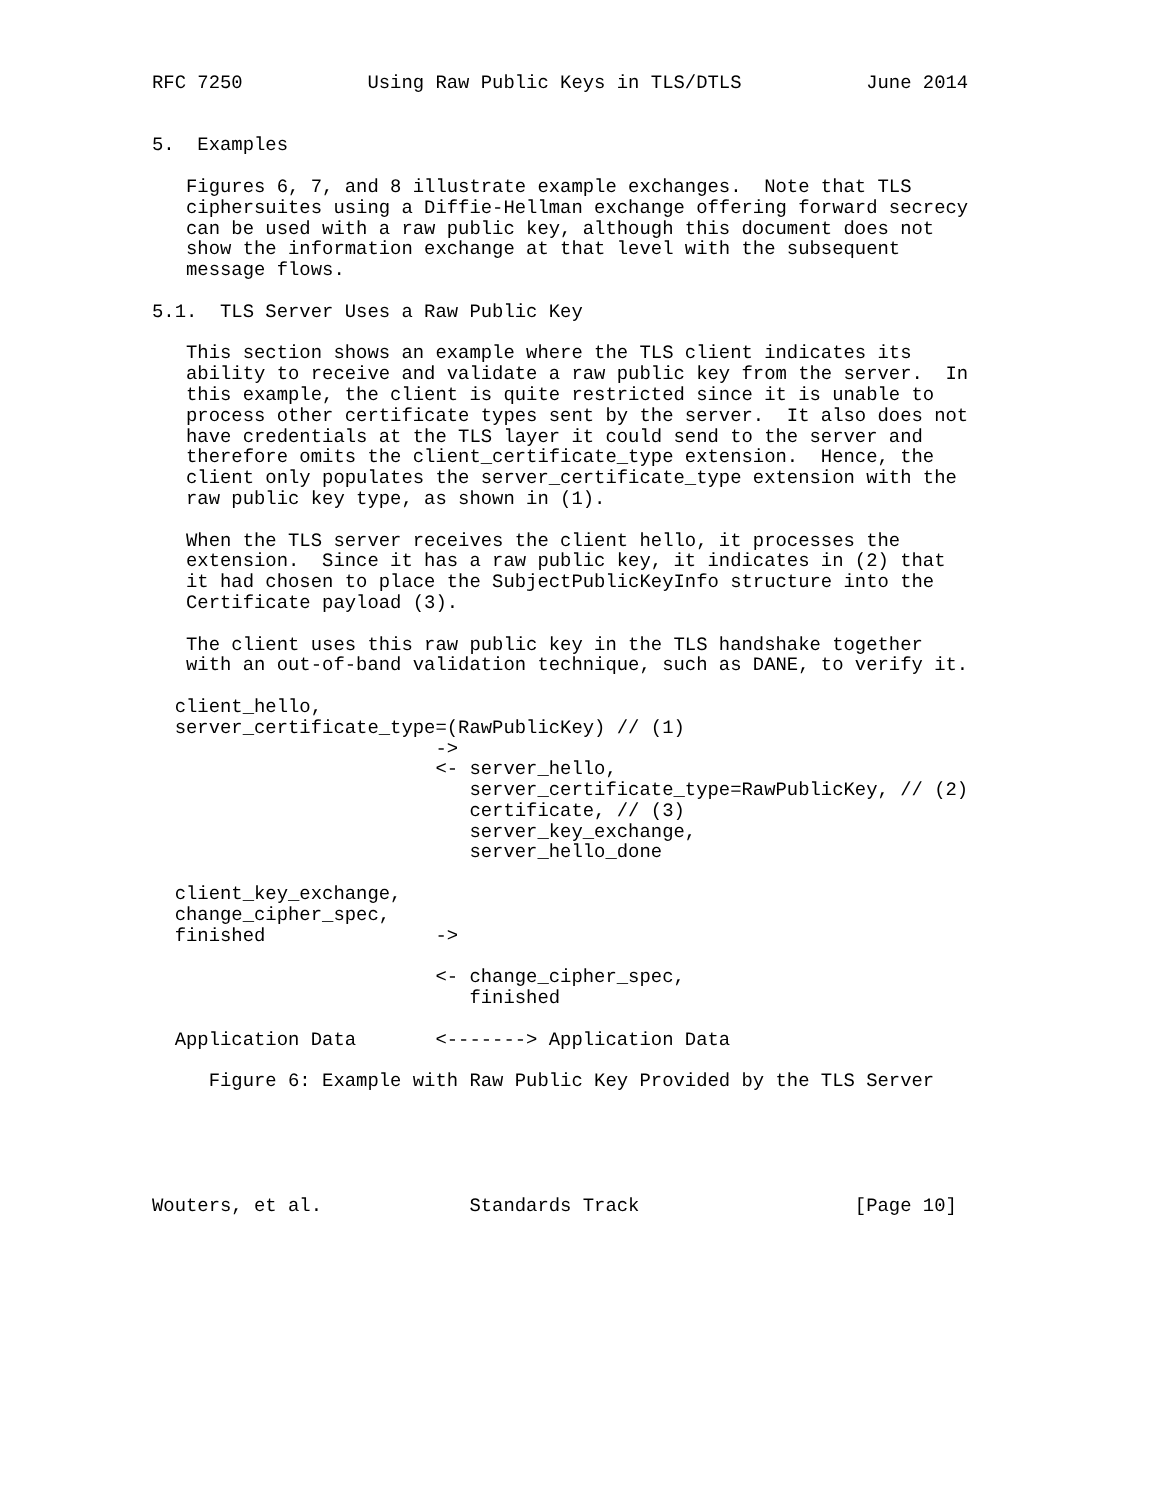RFC 7250           Using Raw Public Keys in TLS/DTLS           June 2014


5.  Examples

   Figures 6, 7, and 8 illustrate example exchanges.  Note that TLS
   ciphersuites using a Diffie-Hellman exchange offering forward secrecy
   can be used with a raw public key, although this document does not
   show the information exchange at that level with the subsequent
   message flows.

5.1.  TLS Server Uses a Raw Public Key

   This section shows an example where the TLS client indicates its
   ability to receive and validate a raw public key from the server.  In
   this example, the client is quite restricted since it is unable to
   process other certificate types sent by the server.  It also does not
   have credentials at the TLS layer it could send to the server and
   therefore omits the client_certificate_type extension.  Hence, the
   client only populates the server_certificate_type extension with the
   raw public key type, as shown in (1).

   When the TLS server receives the client hello, it processes the
   extension.  Since it has a raw public key, it indicates in (2) that
   it had chosen to place the SubjectPublicKeyInfo structure into the
   Certificate payload (3).

   The client uses this raw public key in the TLS handshake together
   with an out-of-band validation technique, such as DANE, to verify it.

  client_hello,
  server_certificate_type=(RawPublicKey) // (1)
                         ->
                         <- server_hello,
                            server_certificate_type=RawPublicKey, // (2)
                            certificate, // (3)
                            server_key_exchange,
                            server_hello_done

  client_key_exchange,
  change_cipher_spec,
  finished               ->

                         <- change_cipher_spec,
                            finished

  Application Data       <-------> Application Data

     Figure 6: Example with Raw Public Key Provided by the TLS Server





Wouters, et al.             Standards Track                   [Page 10]